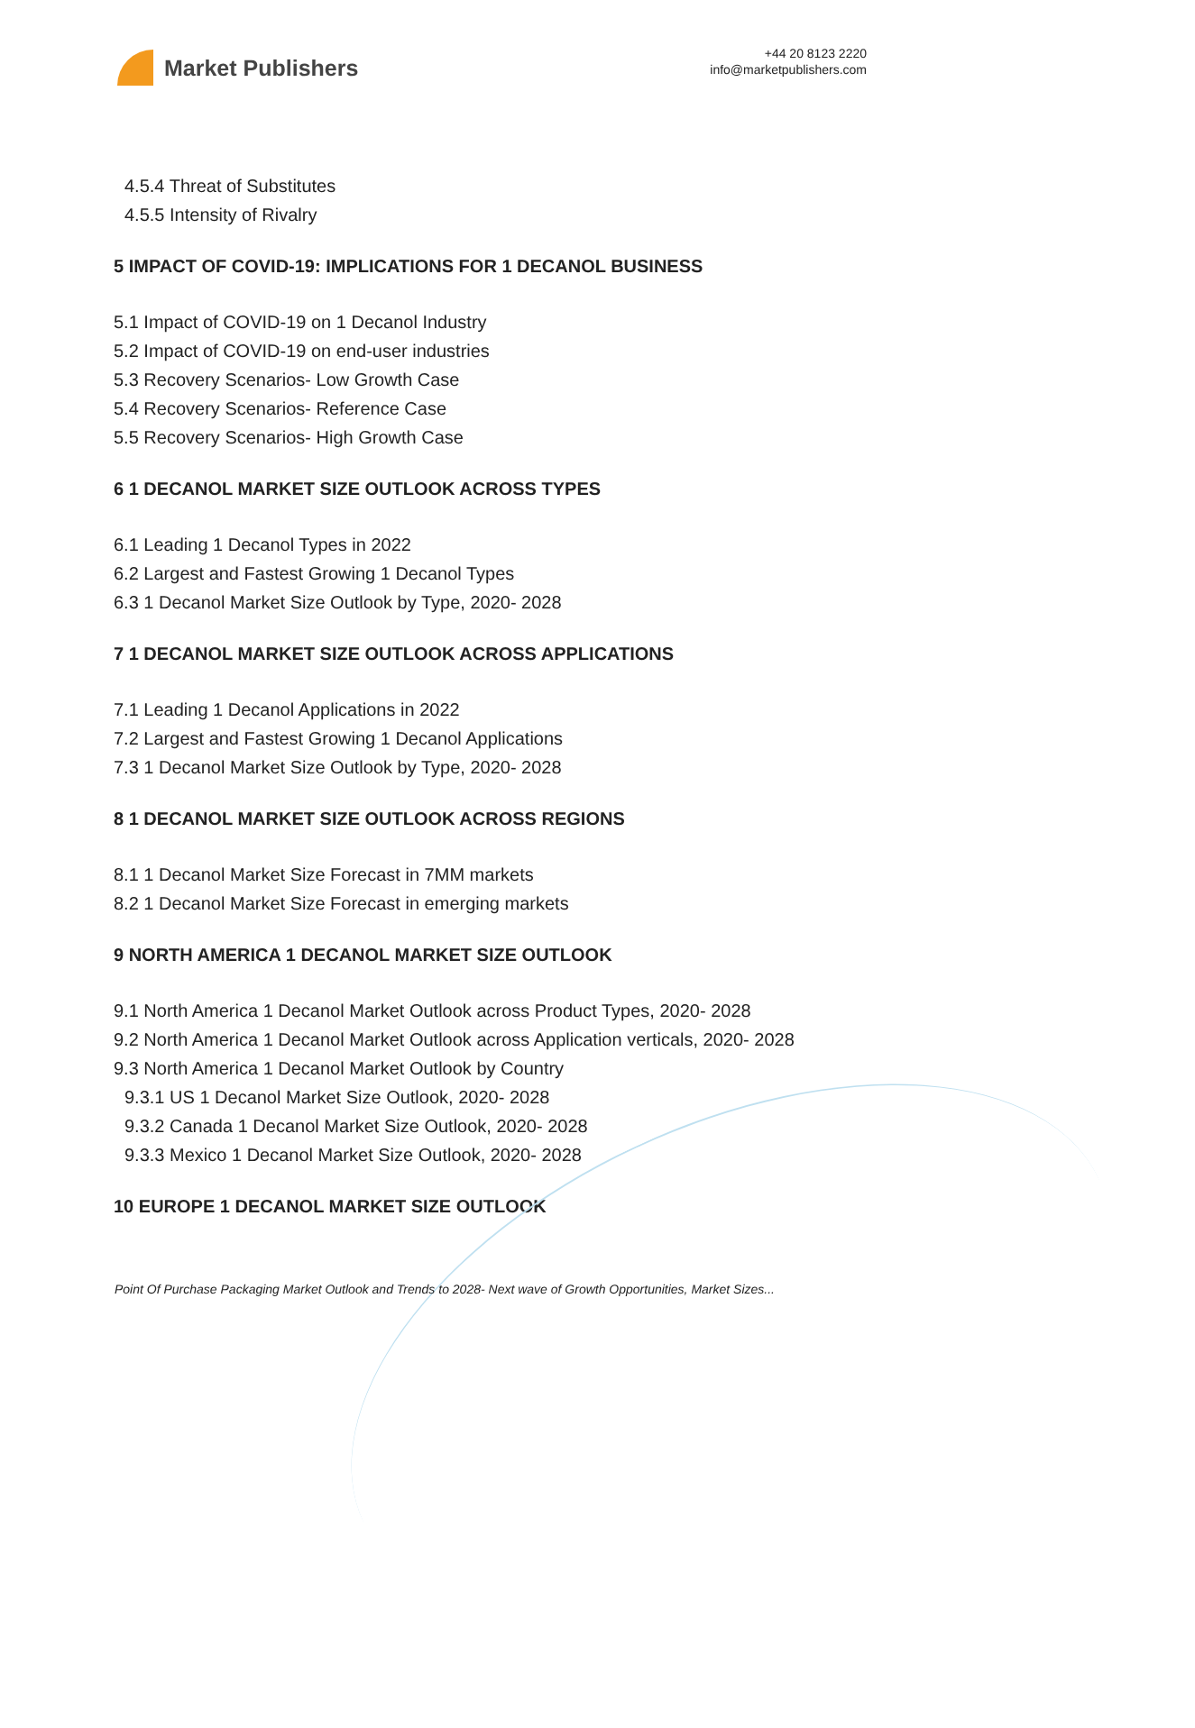Market Publishers
+44 20 8123 2220
info@marketpublishers.com
4.5.4 Threat of Substitutes
4.5.5 Intensity of Rivalry
5 IMPACT OF COVID-19: IMPLICATIONS FOR 1 DECANOL BUSINESS
5.1 Impact of COVID-19 on 1 Decanol Industry
5.2 Impact of COVID-19 on end-user industries
5.3 Recovery Scenarios- Low Growth Case
5.4 Recovery Scenarios- Reference Case
5.5 Recovery Scenarios- High Growth Case
6 1 DECANOL MARKET SIZE OUTLOOK ACROSS TYPES
6.1 Leading 1 Decanol Types in 2022
6.2 Largest and Fastest Growing 1 Decanol Types
6.3 1 Decanol Market Size Outlook by Type, 2020- 2028
7 1 DECANOL MARKET SIZE OUTLOOK ACROSS APPLICATIONS
7.1 Leading 1 Decanol Applications in 2022
7.2 Largest and Fastest Growing 1 Decanol Applications
7.3 1 Decanol Market Size Outlook by Type, 2020- 2028
8 1 DECANOL MARKET SIZE OUTLOOK ACROSS REGIONS
8.1 1 Decanol Market Size Forecast in 7MM markets
8.2 1 Decanol Market Size Forecast in emerging markets
9 NORTH AMERICA 1 DECANOL MARKET SIZE OUTLOOK
9.1 North America 1 Decanol Market Outlook across Product Types, 2020- 2028
9.2 North America 1 Decanol Market Outlook across Application verticals, 2020- 2028
9.3 North America 1 Decanol Market Outlook by Country
9.3.1 US 1 Decanol Market Size Outlook, 2020- 2028
9.3.2 Canada 1 Decanol Market Size Outlook, 2020- 2028
9.3.3 Mexico 1 Decanol Market Size Outlook, 2020- 2028
10 EUROPE 1 DECANOL MARKET SIZE OUTLOOK
Point Of Purchase Packaging Market Outlook and Trends to 2028- Next wave of Growth Opportunities, Market Sizes...